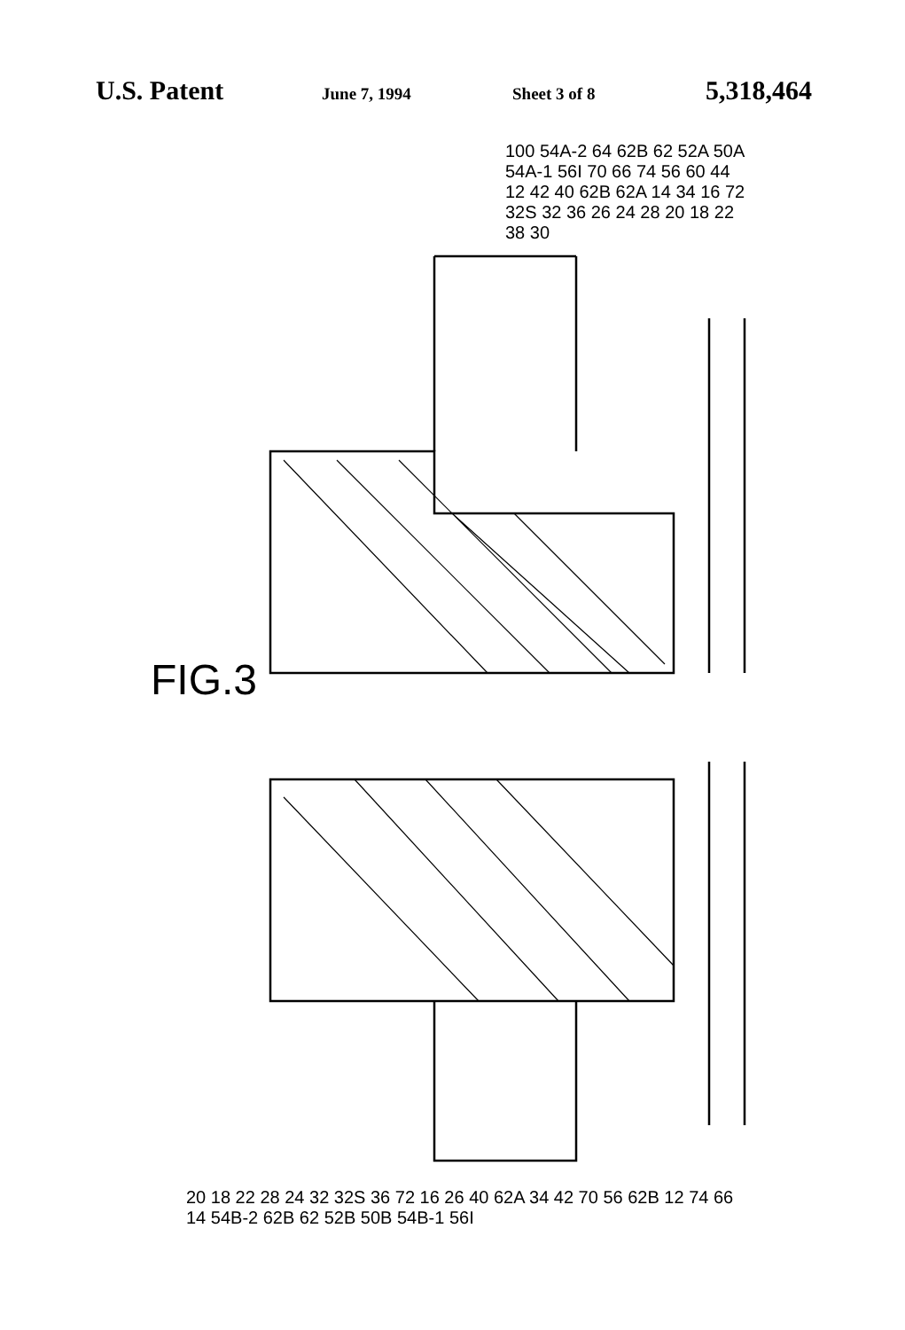U.S. Patent
June 7, 1994 Sheet 3 of 8
5,318,464
FIG.3
100 54A-2 64 62B 62 52A 50A 54A-1 56I 70 66 74 56 60 44 12 42 40 62B 62A 14 34 16 72 32S 32 36 26 24 28 20 18 22 38 30
20 18 22 28 24 32 32S 36 72 16 26 40 62A 34 42 70 56 62B 12 74 66 14 54B-2 62B 62 52B 50B 54B-1 56I